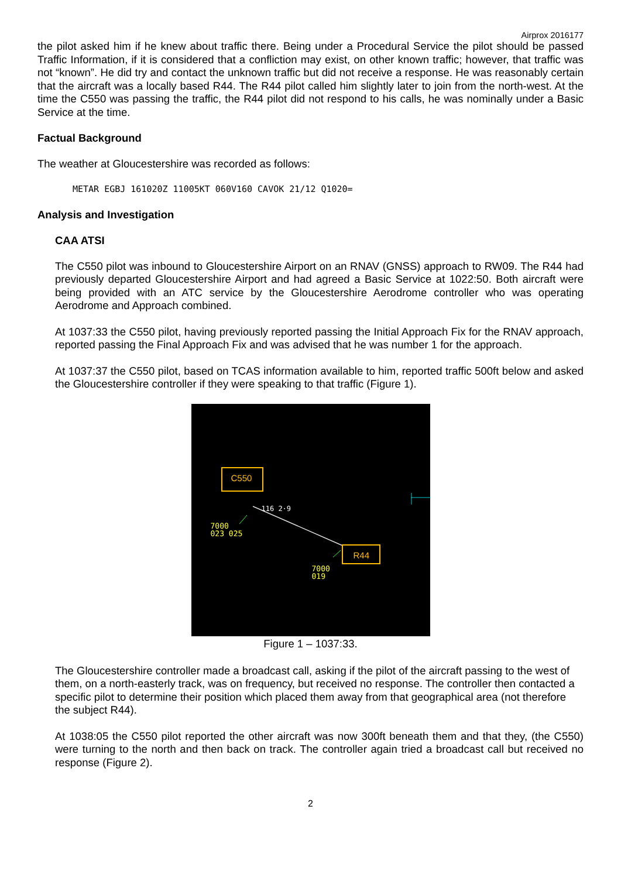Airprox 2016177
the pilot asked him if he knew about traffic there. Being under a Procedural Service the pilot should be passed Traffic Information, if it is considered that a confliction may exist, on other known traffic; however, that traffic was not “known”. He did try and contact the unknown traffic but did not receive a response. He was reasonably certain that the aircraft was a locally based R44. The R44 pilot called him slightly later to join from the north-west. At the time the C550 was passing the traffic, the R44 pilot did not respond to his calls, he was nominally under a Basic Service at the time.
Factual Background
The weather at Gloucestershire was recorded as follows:
METAR EGBJ 161020Z 11005KT 060V160 CAVOK 21/12 Q1020=
Analysis and Investigation
CAA ATSI
The C550 pilot was inbound to Gloucestershire Airport on an RNAV (GNSS) approach to RW09. The R44 had previously departed Gloucestershire Airport and had agreed a Basic Service at 1022:50. Both aircraft were being provided with an ATC service by the Gloucestershire Aerodrome controller who was operating Aerodrome and Approach combined.
At 1037:33 the C550 pilot, having previously reported passing the Initial Approach Fix for the RNAV approach, reported passing the Final Approach Fix and was advised that he was number 1 for the approach.
At 1037:37 the C550 pilot, based on TCAS information available to him, reported traffic 500ft below and asked the Gloucestershire controller if they were speaking to that traffic (Figure 1).
C550
R44
116 2·9
7000
023 025
7000
019
Figure 1 – 1037:33.
The Gloucestershire controller made a broadcast call, asking if the pilot of the aircraft passing to the west of them, on a north-easterly track, was on frequency, but received no response. The controller then contacted a specific pilot to determine their position which placed them away from that geographical area (not therefore the subject R44).
At 1038:05 the C550 pilot reported the other aircraft was now 300ft beneath them and that they, (the C550) were turning to the north and then back on track. The controller again tried a broadcast call but received no response (Figure 2).
2